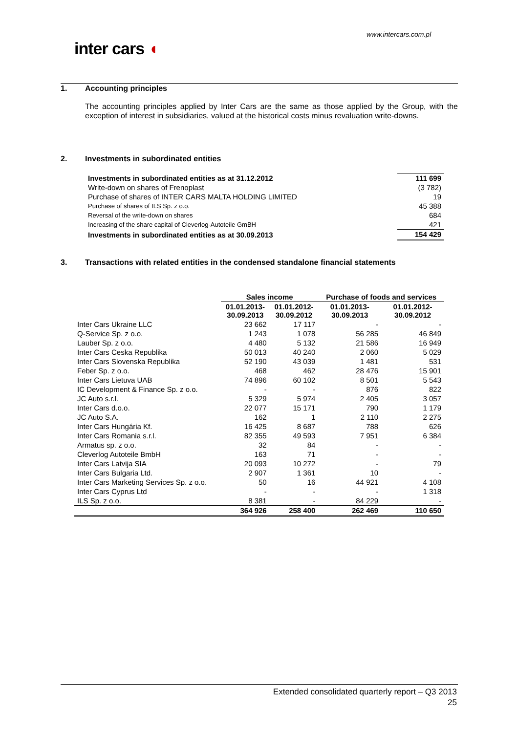www.intercars.com.pl
inter cars ◖
1. Accounting principles
The accounting principles applied by Inter Cars are the same as those applied by the Group, with the exception of interest in subsidiaries, valued at the historical costs minus revaluation write-downs.
2. Investments in subordinated entities
| Investments in subordinated entities as at 31.12.2012 | 111 699 |
| --- | --- |
| Write-down on shares of Frenoplast | (3 782) |
| Purchase of shares of INTER CARS MALTA HOLDING LIMITED | 19 |
| Purchase of shares of ILS Sp. z o.o. | 45 388 |
| Reversal of the write-down on shares | 684 |
| Increasing of the share capital of Cleverlog-Autoteile GmBH | 421 |
| Investments in subordinated entities as at 30.09.2013 | 154 429 |
3. Transactions with related entities in the condensed standalone financial statements
| | Sales income | | Purchase of foods and services | |
| --- | --- | --- | --- | --- |
| | 01.01.2013- 30.09.2013 | 01.01.2012- 30.09.2012 | 01.01.2013- 30.09.2013 | 01.01.2012- 30.09.2012 |
| Inter Cars Ukraine LLC | 23 662 | 17 117 | - | - |
| Q-Service Sp. z o.o. | 1 243 | 1 078 | 56 285 | 46 849 |
| Lauber Sp. z o.o. | 4 480 | 5 132 | 21 586 | 16 949 |
| Inter Cars Ceska Republika | 50 013 | 40 240 | 2 060 | 5 029 |
| Inter Cars Slovenska Republika | 52 190 | 43 039 | 1 481 | 531 |
| Feber Sp. z o.o. | 468 | 462 | 28 476 | 15 901 |
| Inter Cars Lietuva UAB | 74 896 | 60 102 | 8 501 | 5 543 |
| IC Development & Finance Sp. z o.o. | - | - | 876 | 822 |
| JC Auto s.r.l. | 5 329 | 5 974 | 2 405 | 3 057 |
| Inter Cars d.o.o. | 22 077 | 15 171 | 790 | 1 179 |
| JC Auto S.A. | 162 | 1 | 2 110 | 2 275 |
| Inter Cars Hungária Kf. | 16 425 | 8 687 | 788 | 626 |
| Inter Cars Romania s.r.l. | 82 355 | 49 593 | 7 951 | 6 384 |
| Armatus sp. z o.o. | 32 | 84 | - | - |
| Cleverlog Autoteile BmbH | 163 | 71 | - | - |
| Inter Cars Latvija SIA | 20 093 | 10 272 | - | 79 |
| Inter Cars Bulgaria Ltd. | 2 907 | 1 361 | 10 | - |
| Inter Cars Marketing Services Sp. z o.o. | 50 | 16 | 44 921 | 4 108 |
| Inter Cars Cyprus Ltd | - | - | - | 1 318 |
| ILS Sp. z o.o. | 8 381 | - | 84 229 | - |
| | 364 926 | 258 400 | 262 469 | 110 650 |
Extended consolidated quarterly report – Q3 2013
25